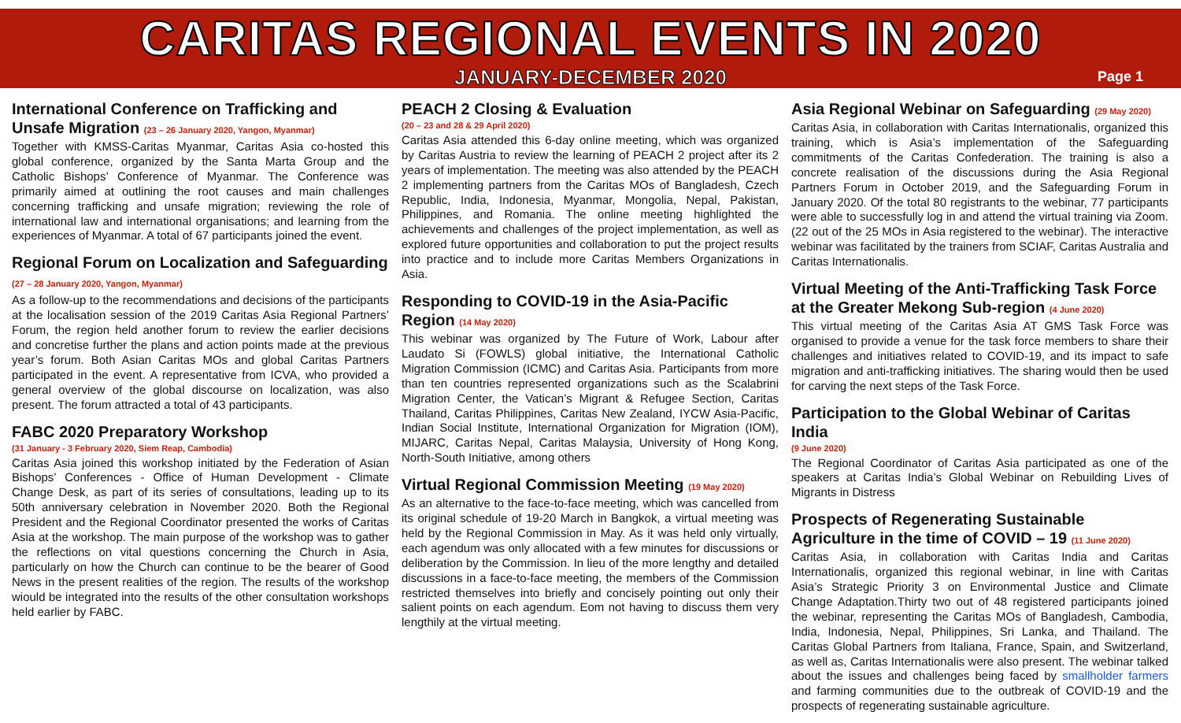CARITAS REGIONAL EVENTS IN 2020
JANUARY-DECEMBER 2020
Page 1
International Conference on Trafficking and Unsafe Migration (23 – 26 January 2020, Yangon, Myanmar)
Together with KMSS-Caritas Myanmar, Caritas Asia co-hosted this global conference, organized by the Santa Marta Group and the Catholic Bishops’ Conference of Myanmar. The Conference was primarily aimed at outlining the root causes and main challenges concerning trafficking and unsafe migration; reviewing the role of international law and international organisations; and learning from the experiences of Myanmar. A total of 67 participants joined the event.
Regional Forum on Localization and Safeguarding (27 – 28 January 2020, Yangon, Myanmar)
As a follow-up to the recommendations and decisions of the participants at the localisation session of the 2019 Caritas Asia Regional Partners’ Forum, the region held another forum to review the earlier decisions and concretise further the plans and action points made at the previous year’s forum. Both Asian Caritas MOs and global Caritas Partners participated in the event. A representative from ICVA, who provided a general overview of the global discourse on localization, was also present. The forum attracted a total of 43 participants.
FABC 2020 Preparatory Workshop
(31 January - 3 February 2020, Siem Reap, Cambodia)
Caritas Asia joined this workshop initiated by the Federation of Asian Bishops’ Conferences - Office of Human Development - Climate Change Desk, as part of its series of consultations, leading up to its 50th anniversary celebration in November 2020. Both the Regional President and the Regional Coordinator presented the works of Caritas Asia at the workshop. The main purpose of the workshop was to gather the reflections on vital questions concerning the Church in Asia, particularly on how the Church can continue to be the bearer of Good News in the present realities of the region. The results of the workshop wiould be integrated into the results of the other consultation workshops held earlier by FABC.
PEACH 2 Closing & Evaluation
(20 – 23 and 28 & 29 April 2020)
Caritas Asia attended this 6-day online meeting, which was organized by Caritas Austria to review the learning of PEACH 2 project after its 2 years of implementation. The meeting was also attended by the PEACH 2 implementing partners from the Caritas MOs of Bangladesh, Czech Republic, India, Indonesia, Myanmar, Mongolia, Nepal, Pakistan, Philippines, and Romania. The online meeting highlighted the achievements and challenges of the project implementation, as well as explored future opportunities and collaboration to put the project results into practice and to include more Caritas Members Organizations in Asia.
Responding to COVID-19 in the Asia-Pacific Region (14 May 2020)
This webinar was organized by The Future of Work, Labour after Laudato Si (FOWLS) global initiative, the International Catholic Migration Commission (ICMC) and Caritas Asia. Participants from more than ten countries represented organizations such as the Scalabrini Migration Center, the Vatican’s Migrant & Refugee Section, Caritas Thailand, Caritas Philippines, Caritas New Zealand, IYCW Asia-Pacific, Indian Social Institute, International Organization for Migration (IOM), MIJARC, Caritas Nepal, Caritas Malaysia, University of Hong Kong, North-South Initiative, among others
Virtual Regional Commission Meeting (19 May 2020)
As an alternative to the face-to-face meeting, which was cancelled from its original schedule of 19-20 March in Bangkok, a virtual meeting was held by the Regional Commission in May. As it was held only virtually, each agendum was only allocated with a few minutes for discussions or deliberation by the Commission. In lieu of the more lengthy and detailed discussions in a face-to-face meeting, the members of the Commission restricted themselves into briefly and concisely pointing out only their salient points on each agendum. Eom not having to discuss them very lengthily at the virtual meeting.
Asia Regional Webinar on Safeguarding (29 May 2020)
Caritas Asia, in collaboration with Caritas Internationalis, organized this training, which is Asia’s implementation of the Safeguarding commitments of the Caritas Confederation. The training is also a concrete realisation of the discussions during the Asia Regional Partners Forum in October 2019, and the Safeguarding Forum in January 2020. Of the total 80 registrants to the webinar, 77 participants were able to successfully log in and attend the virtual training via Zoom. (22 out of the 25 MOs in Asia registered to the webinar). The interactive webinar was facilitated by the trainers from SCIAF, Caritas Australia and Caritas Internationalis.
Virtual Meeting of the Anti-Trafficking Task Force at the Greater Mekong Sub-region (4 June 2020)
This virtual meeting of the Caritas Asia AT GMS Task Force was organised to provide a venue for the task force members to share their challenges and initiatives related to COVID-19, and its impact to safe migration and anti-trafficking initiatives. The sharing would then be used for carving the next steps of the Task Force.
Participation to the Global Webinar of Caritas India
(9 June 2020)
The Regional Coordinator of Caritas Asia participated as one of the speakers at Caritas India’s Global Webinar on Rebuilding Lives of Migrants in Distress
Prospects of Regenerating Sustainable Agriculture in the time of COVID – 19 (11 June 2020)
Caritas Asia, in collaboration with Caritas India and Caritas Internationalis, organized this regional webinar, in line with Caritas Asia’s Strategic Priority 3 on Environmental Justice and Climate Change Adaptation.Thirty two out of 48 registered participants joined the webinar, representing the Caritas MOs of Bangladesh, Cambodia, India, Indonesia, Nepal, Philippines, Sri Lanka, and Thailand. The Caritas Global Partners from Italiana, France, Spain, and Switzerland, as well as, Caritas Internationalis were also present. The webinar talked about the issues and challenges being faced by smallholder farmers and farming communities due to the outbreak of COVID-19 and the prospects of regenerating sustainable agriculture.